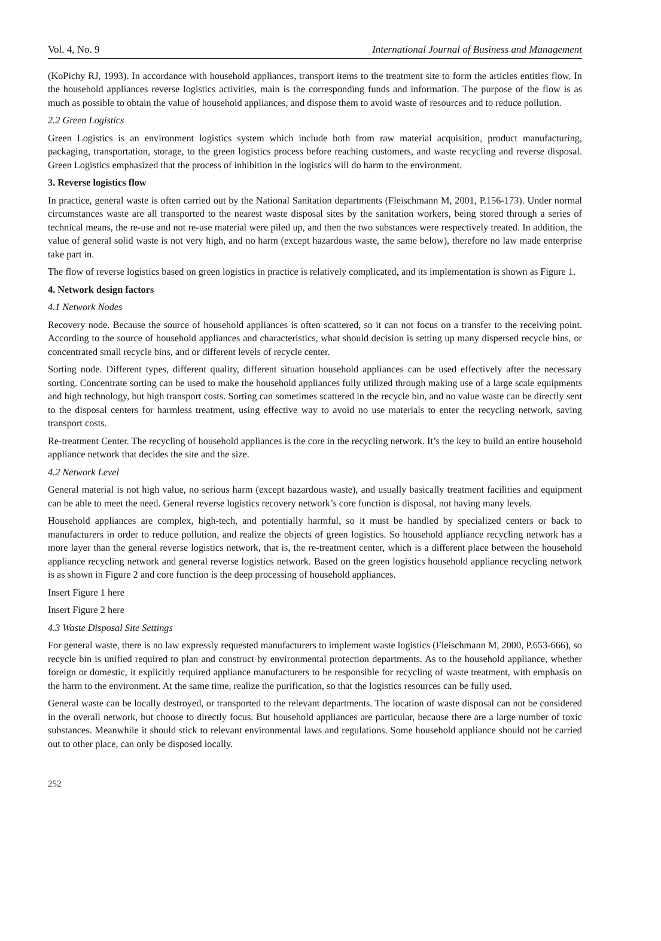Vol. 4, No. 9 International Journal of Business and Management
(KoPichy RJ, 1993). In accordance with household appliances, transport items to the treatment site to form the articles entities flow. In the household appliances reverse logistics activities, main is the corresponding funds and information. The purpose of the flow is as much as possible to obtain the value of household appliances, and dispose them to avoid waste of resources and to reduce pollution.
2.2 Green Logistics
Green Logistics is an environment logistics system which include both from raw material acquisition, product manufacturing, packaging, transportation, storage, to the green logistics process before reaching customers, and waste recycling and reverse disposal. Green Logistics emphasized that the process of inhibition in the logistics will do harm to the environment.
3. Reverse logistics flow
In practice, general waste is often carried out by the National Sanitation departments (Fleischmann M, 2001, P.156-173). Under normal circumstances waste are all transported to the nearest waste disposal sites by the sanitation workers, being stored through a series of technical means, the re-use and not re-use material were piled up, and then the two substances were respectively treated. In addition, the value of general solid waste is not very high, and no harm (except hazardous waste, the same below), therefore no law made enterprise take part in.
The flow of reverse logistics based on green logistics in practice is relatively complicated, and its implementation is shown as Figure 1.
4. Network design factors
4.1 Network Nodes
Recovery node. Because the source of household appliances is often scattered, so it can not focus on a transfer to the receiving point. According to the source of household appliances and characteristics, what should decision is setting up many dispersed recycle bins, or concentrated small recycle bins, and or different levels of recycle center.
Sorting node. Different types, different quality, different situation household appliances can be used effectively after the necessary sorting. Concentrate sorting can be used to make the household appliances fully utilized through making use of a large scale equipments and high technology, but high transport costs. Sorting can sometimes scattered in the recycle bin, and no value waste can be directly sent to the disposal centers for harmless treatment, using effective way to avoid no use materials to enter the recycling network, saving transport costs.
Re-treatment Center. The recycling of household appliances is the core in the recycling network. It’s the key to build an entire household appliance network that decides the site and the size.
4.2 Network Level
General material is not high value, no serious harm (except hazardous waste), and usually basically treatment facilities and equipment can be able to meet the need. General reverse logistics recovery network’s core function is disposal, not having many levels.
Household appliances are complex, high-tech, and potentially harmful, so it must be handled by specialized centers or back to manufacturers in order to reduce pollution, and realize the objects of green logistics. So household appliance recycling network has a more layer than the general reverse logistics network, that is, the re-treatment center, which is a different place between the household appliance recycling network and general reverse logistics network. Based on the green logistics household appliance recycling network is as shown in Figure 2 and core function is the deep processing of household appliances.
Insert Figure 1 here
Insert Figure 2 here
4.3 Waste Disposal Site Settings
For general waste, there is no law expressly requested manufacturers to implement waste logistics (Fleischmann M, 2000, P.653-666), so recycle bin is unified required to plan and construct by environmental protection departments. As to the household appliance, whether foreign or domestic, it explicitly required appliance manufacturers to be responsible for recycling of waste treatment, with emphasis on the harm to the environment. At the same time, realize the purification, so that the logistics resources can be fully used.
General waste can be locally destroyed, or transported to the relevant departments. The location of waste disposal can not be considered in the overall network, but choose to directly focus. But household appliances are particular, because there are a large number of toxic substances. Meanwhile it should stick to relevant environmental laws and regulations. Some household appliance should not be carried out to other place, can only be disposed locally.
252